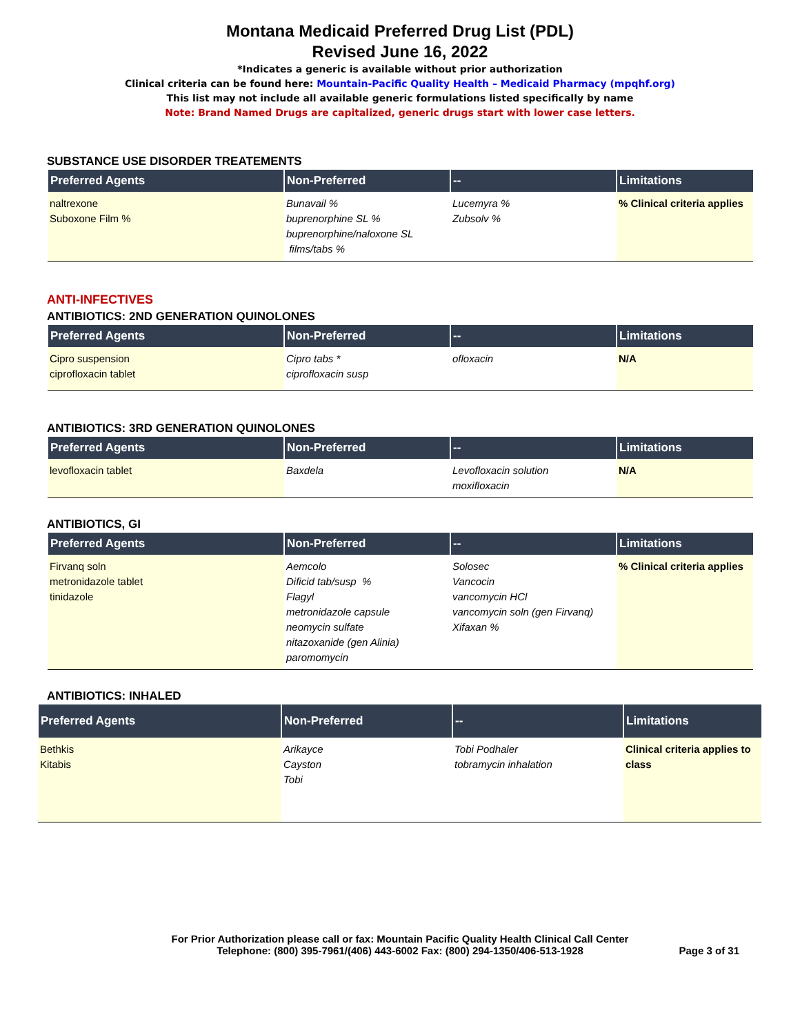Montana Medicaid Preferred Drug List (PDL)
Revised June 16, 2022
*Indicates a generic is available without prior authorization
Clinical criteria can be found here: Mountain-Pacific Quality Health – Medicaid Pharmacy (mpqhf.org)
This list may not include all available generic formulations listed specifically by name
Note: Brand Named Drugs are capitalized, generic drugs start with lower case letters.
SUBSTANCE USE DISORDER TREATEMENTS
| Preferred Agents | Non-Preferred | -- | Limitations |
| --- | --- | --- | --- |
| naltrexone Suboxone Film % | Bunavail % buprenorphine SL % buprenorphine/naloxone SL films/tabs % | Lucemyra % Zubsolv % | % Clinical criteria applies |
ANTI-INFECTIVES
ANTIBIOTICS: 2ND GENERATION QUINOLONES
| Preferred Agents | Non-Preferred | -- | Limitations |
| --- | --- | --- | --- |
| Cipro suspension ciprofloxacin tablet | Cipro tabs * ciprofloxacin susp | ofloxacin | N/A |
ANTIBIOTICS: 3RD GENERATION QUINOLONES
| Preferred Agents | Non-Preferred | -- | Limitations |
| --- | --- | --- | --- |
| levofloxacin tablet | Baxdela | Levofloxacin solution moxifloxacin | N/A |
ANTIBIOTICS, GI
| Preferred Agents | Non-Preferred | -- | Limitations |
| --- | --- | --- | --- |
| Firvanq soln metronidazole tablet tinidazole | Aemcolo Dificid tab/susp % Flagyl metronidazole capsule neomycin sulfate nitazoxanide (gen Alinia) paromomycin | Solosec Vancocin vancomycin HCl vancomycin soln (gen Firvanq) Xifaxan % | % Clinical criteria applies |
ANTIBIOTICS: INHALED
| Preferred Agents | Non-Preferred | -- | Limitations |
| --- | --- | --- | --- |
| Bethkis Kitabis | Arikayce Cayston Tobi | Tobi Podhaler tobramycin inhalation | Clinical criteria applies to class |
For Prior Authorization please call or fax: Mountain Pacific Quality Health Clinical Call Center
Telephone: (800) 395-7961/(406) 443-6002 Fax: (800) 294-1350/406-513-1928
Page 3 of 31